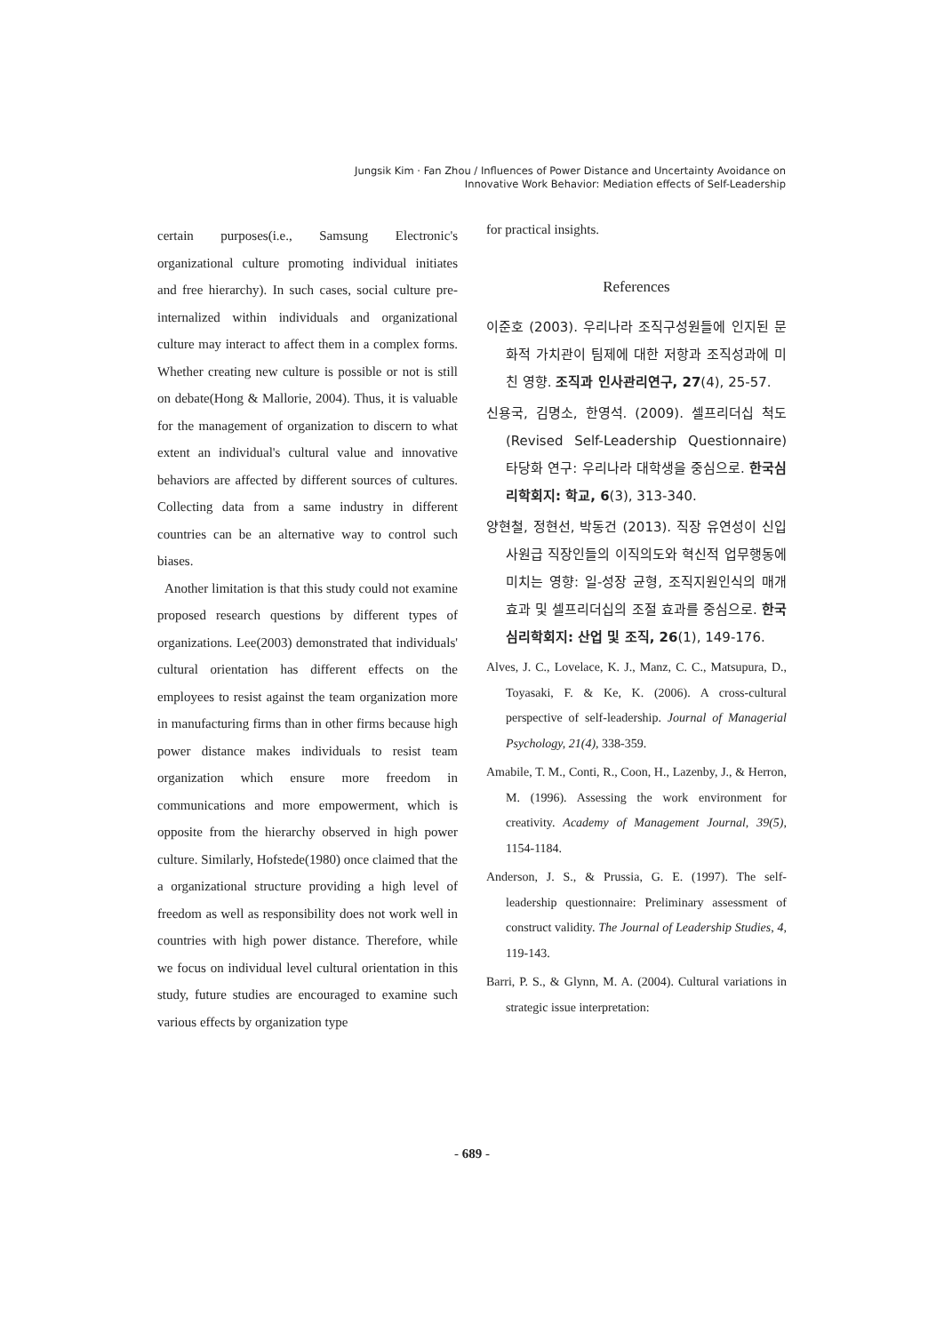Jungsik Kim · Fan Zhou / Influences of Power Distance and Uncertainty Avoidance on
Innovative Work Behavior: Mediation effects of Self-Leadership
certain purposes(i.e., Samsung Electronic's organizational culture promoting individual initiates and free hierarchy). In such cases, social culture pre-internalized within individuals and organizational culture may interact to affect them in a complex forms. Whether creating new culture is possible or not is still on debate(Hong & Mallorie, 2004). Thus, it is valuable for the management of organization to discern to what extent an individual's cultural value and innovative behaviors are affected by different sources of cultures. Collecting data from a same industry in different countries can be an alternative way to control such biases.
Another limitation is that this study could not examine proposed research questions by different types of organizations. Lee(2003) demonstrated that individuals' cultural orientation has different effects on the employees to resist against the team organization more in manufacturing firms than in other firms because high power distance makes individuals to resist team organization which ensure more freedom in communications and more empowerment, which is opposite from the hierarchy observed in high power culture. Similarly, Hofstede(1980) once claimed that the a organizational structure providing a high level of freedom as well as responsibility does not work well in countries with high power distance. Therefore, while we focus on individual level cultural orientation in this study, future studies are encouraged to examine such various effects by organization type
for practical insights.
References
이준호 (2003). 우리나라 조직구성원들에 인지된 문화적 가치관이 팀제에 대한 저항과 조직성과에 미친 영향. 조직과 인사관리연구, 27(4), 25-57.
신용국, 김명소, 한영석. (2009). 셀프리더십 척도(Revised Self-Leadership Questionnaire) 타당화 연구: 우리나라 대학생을 중심으로. 한국심리학회지: 학교, 6(3), 313-340.
양현철, 정현선, 박동건 (2013). 직장 유연성이 신입사원급 직장인들의 이직의도와 혁신적 업무행동에 미치는 영향: 일-성장 균형, 조직지원인식의 매개 효과 및 셀프리더십의 조절 효과를 중심으로. 한국심리학회지: 산업 및 조직, 26(1), 149-176.
Alves, J. C., Lovelace, K. J., Manz, C. C., Matsupura, D., Toyasaki, F. & Ke, K. (2006). A cross-cultural perspective of self-leadership. Journal of Managerial Psychology, 21(4), 338-359.
Amabile, T. M., Conti, R., Coon, H., Lazenby, J., & Herron, M. (1996). Assessing the work environment for creativity. Academy of Management Journal, 39(5), 1154-1184.
Anderson, J. S., & Prussia, G. E. (1997). The self-leadership questionnaire: Preliminary assessment of construct validity. The Journal of Leadership Studies, 4, 119-143.
Barri, P. S., & Glynn, M. A. (2004). Cultural variations in strategic issue interpretation:
- 689 -